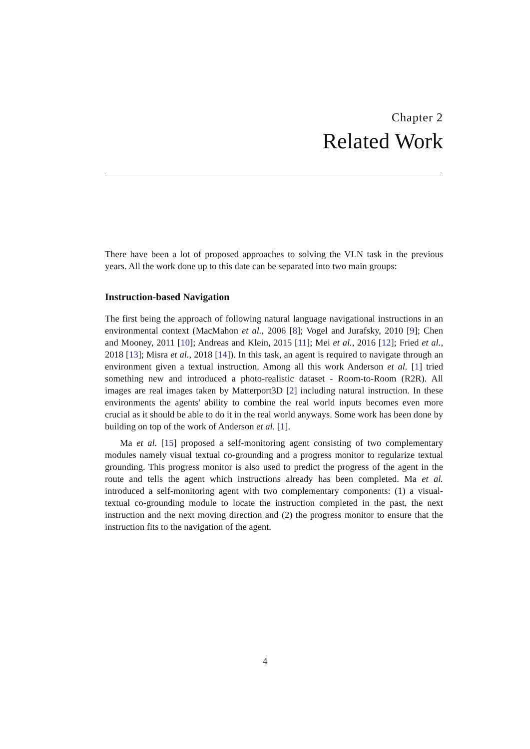Chapter 2
Related Work
There have been a lot of proposed approaches to solving the VLN task in the previous years. All the work done up to this date can be separated into two main groups:
Instruction-based Navigation
The first being the approach of following natural language navigational instructions in an environmental context (MacMahon et al., 2006 [8]; Vogel and Jurafsky, 2010 [9]; Chen and Mooney, 2011 [10]; Andreas and Klein, 2015 [11]; Mei et al., 2016 [12]; Fried et al., 2018 [13]; Misra et al., 2018 [14]). In this task, an agent is required to navigate through an environment given a textual instruction. Among all this work Anderson et al. [1] tried something new and introduced a photo-realistic dataset - Room-to-Room (R2R). All images are real images taken by Matterport3D [2] including natural instruction. In these environments the agents' ability to combine the real world inputs becomes even more crucial as it should be able to do it in the real world anyways. Some work has been done by building on top of the work of Anderson et al. [1].
Ma et al. [15] proposed a self-monitoring agent consisting of two complementary modules namely visual textual co-grounding and a progress monitor to regularize textual grounding. This progress monitor is also used to predict the progress of the agent in the route and tells the agent which instructions already has been completed. Ma et al. introduced a self-monitoring agent with two complementary components: (1) a visual-textual co-grounding module to locate the instruction completed in the past, the next instruction and the next moving direction and (2) the progress monitor to ensure that the instruction fits to the navigation of the agent.
4